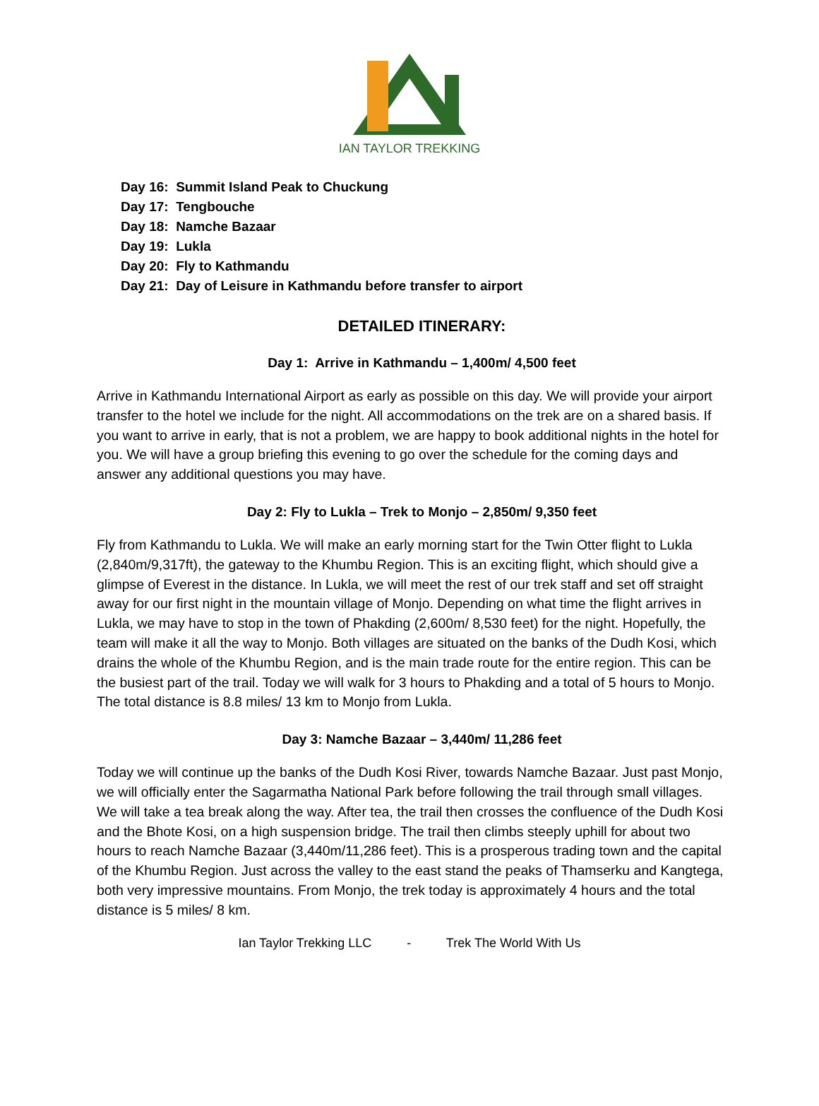IAN TAYLOR TREKKING
Day 16: Summit Island Peak to Chuckung
Day 17: Tengbouche
Day 18: Namche Bazaar
Day 19: Lukla
Day 20: Fly to Kathmandu
Day 21: Day of Leisure in Kathmandu before transfer to airport
DETAILED ITINERARY:
Day 1: Arrive in Kathmandu – 1,400m/ 4,500 feet
Arrive in Kathmandu International Airport as early as possible on this day. We will provide your airport transfer to the hotel we include for the night. All accommodations on the trek are on a shared basis. If you want to arrive in early, that is not a problem, we are happy to book additional nights in the hotel for you. We will have a group briefing this evening to go over the schedule for the coming days and answer any additional questions you may have.
Day 2: Fly to Lukla – Trek to Monjo – 2,850m/ 9,350 feet
Fly from Kathmandu to Lukla. We will make an early morning start for the Twin Otter flight to Lukla (2,840m/9,317ft), the gateway to the Khumbu Region. This is an exciting flight, which should give a glimpse of Everest in the distance. In Lukla, we will meet the rest of our trek staff and set off straight away for our first night in the mountain village of Monjo. Depending on what time the flight arrives in Lukla, we may have to stop in the town of Phakding (2,600m/ 8,530 feet) for the night. Hopefully, the team will make it all the way to Monjo. Both villages are situated on the banks of the Dudh Kosi, which drains the whole of the Khumbu Region, and is the main trade route for the entire region. This can be the busiest part of the trail. Today we will walk for 3 hours to Phakding and a total of 5 hours to Monjo. The total distance is 8.8 miles/ 13 km to Monjo from Lukla.
Day 3: Namche Bazaar – 3,440m/ 11,286 feet
Today we will continue up the banks of the Dudh Kosi River, towards Namche Bazaar. Just past Monjo, we will officially enter the Sagarmatha National Park before following the trail through small villages. We will take a tea break along the way. After tea, the trail then crosses the confluence of the Dudh Kosi and the Bhote Kosi, on a high suspension bridge. The trail then climbs steeply uphill for about two hours to reach Namche Bazaar (3,440m/11,286 feet). This is a prosperous trading town and the capital of the Khumbu Region. Just across the valley to the east stand the peaks of Thamserku and Kangtega, both very impressive mountains. From Monjo, the trek today is approximately 4 hours and the total distance is 5 miles/ 8 km.
Ian Taylor Trekking LLC - Trek The World With Us